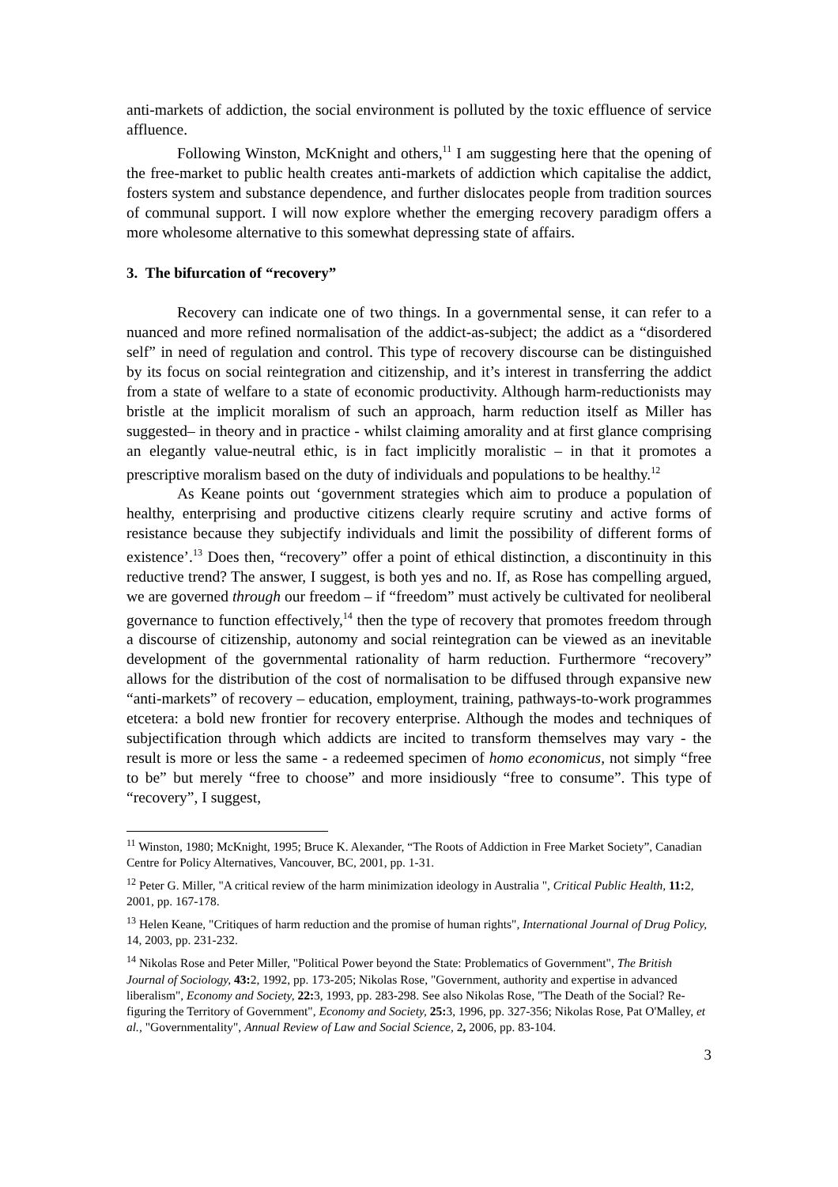anti-markets of addiction, the social environment is polluted by the toxic effluence of service affluence.
Following Winston, McKnight and others,<sup>11</sup> I am suggesting here that the opening of the free-market to public health creates anti-markets of addiction which capitalise the addict, fosters system and substance dependence, and further dislocates people from tradition sources of communal support. I will now explore whether the emerging recovery paradigm offers a more wholesome alternative to this somewhat depressing state of affairs.
3. The bifurcation of “recovery”
Recovery can indicate one of two things. In a governmental sense, it can refer to a nuanced and more refined normalisation of the addict-as-subject; the addict as a “disordered self” in need of regulation and control. This type of recovery discourse can be distinguished by its focus on social reintegration and citizenship, and it’s interest in transferring the addict from a state of welfare to a state of economic productivity. Although harm-reductionists may bristle at the implicit moralism of such an approach, harm reduction itself as Miller has suggested– in theory and in practice - whilst claiming amorality and at first glance comprising an elegantly value-neutral ethic, is in fact implicitly moralistic – in that it promotes a prescriptive moralism based on the duty of individuals and populations to be healthy.<sup>12</sup>
As Keane points out ‘government strategies which aim to produce a population of healthy, enterprising and productive citizens clearly require scrutiny and active forms of resistance because they subjectify individuals and limit the possibility of different forms of existence’.<sup>13</sup> Does then, “recovery” offer a point of ethical distinction, a discontinuity in this reductive trend? The answer, I suggest, is both yes and no. If, as Rose has compelling argued, we are governed through our freedom – if “freedom” must actively be cultivated for neoliberal governance to function effectively,<sup>14</sup> then the type of recovery that promotes freedom through a discourse of citizenship, autonomy and social reintegration can be viewed as an inevitable development of the governmental rationality of harm reduction. Furthermore “recovery” allows for the distribution of the cost of normalisation to be diffused through expansive new “anti-markets” of recovery – education, employment, training, pathways-to-work programmes etcetera: a bold new frontier for recovery enterprise. Although the modes and techniques of subjectification through which addicts are incited to transform themselves may vary - the result is more or less the same - a redeemed specimen of homo economicus, not simply “free to be” but merely “free to choose” and more insidiously “free to consume”. This type of “recovery”, I suggest,
<sup>11</sup> Winston, 1980; McKnight, 1995; Bruce K. Alexander, “The Roots of Addiction in Free Market Society”, Canadian Centre for Policy Alternatives, Vancouver, BC, 2001, pp. 1-31.
<sup>12</sup> Peter G. Miller, "A critical review of the harm minimization ideology in Australia ", Critical Public Health, 11: 2, 2001, pp. 167-178.
<sup>13</sup> Helen Keane, "Critiques of harm reduction and the promise of human rights", International Journal of Drug Policy, 14, 2003, pp. 231-232.
<sup>14</sup> Nikolas Rose and Peter Miller, "Political Power beyond the State: Problematics of Government", The British Journal of Sociology, 43: 2, 1992, pp. 173-205; Nikolas Rose, "Government, authority and expertise in advanced liberalism", Economy and Society, 22: 3, 1993, pp. 283-298. See also Nikolas Rose, "The Death of the Social? Re-figuring the Territory of Government", Economy and Society, 25: 3, 1996, pp. 327-356; Nikolas Rose, Pat O'Malley, et al., "Governmentality", Annual Review of Law and Social Science, 2, 2006, pp. 83-104.
3